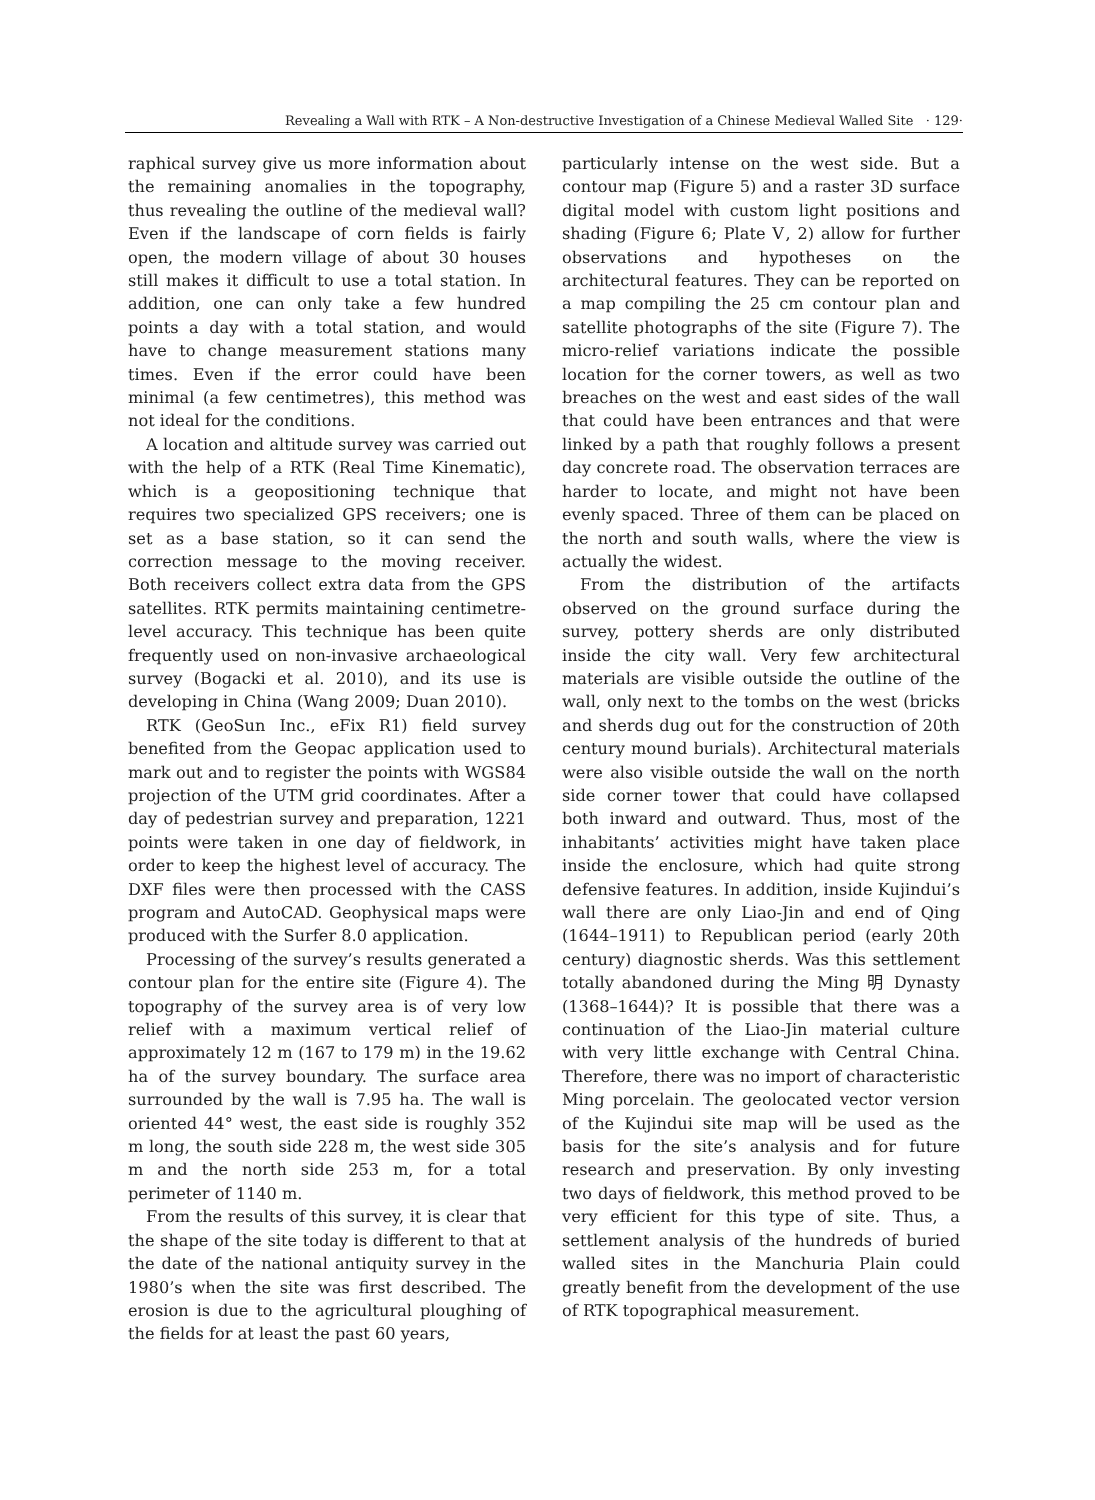Revealing a Wall with RTK – A Non-destructive Investigation of a Chinese Medieval Walled Site · 129·
raphical survey give us more information about the remaining anomalies in the topography, thus revealing the outline of the medieval wall? Even if the landscape of corn fields is fairly open, the modern village of about 30 houses still makes it difficult to use a total station. In addition, one can only take a few hundred points a day with a total station, and would have to change measurement stations many times. Even if the error could have been minimal (a few centimetres), this method was not ideal for the conditions.
A location and altitude survey was carried out with the help of a RTK (Real Time Kinematic), which is a geopositioning technique that requires two specialized GPS receivers; one is set as a base station, so it can send the correction message to the moving receiver. Both receivers collect extra data from the GPS satellites. RTK permits maintaining centimetre-level accuracy. This technique has been quite frequently used on non-invasive archaeological survey (Bogacki et al. 2010), and its use is developing in China (Wang 2009; Duan 2010).
RTK (GeoSun Inc., eFix R1) field survey benefited from the Geopac application used to mark out and to register the points with WGS84 projection of the UTM grid coordinates. After a day of pedestrian survey and preparation, 1221 points were taken in one day of fieldwork, in order to keep the highest level of accuracy. The DXF files were then processed with the CASS program and AutoCAD. Geophysical maps were produced with the Surfer 8.0 application.
Processing of the survey’s results generated a contour plan for the entire site (Figure 4). The topography of the survey area is of very low relief with a maximum vertical relief of approximately 12 m (167 to 179 m) in the 19.62 ha of the survey boundary. The surface area surrounded by the wall is 7.95 ha. The wall is oriented 44° west, the east side is roughly 352 m long, the south side 228 m, the west side 305 m and the north side 253 m, for a total perimeter of 1140 m.
From the results of this survey, it is clear that the shape of the site today is different to that at the date of the national antiquity survey in the 1980’s when the site was first described. The erosion is due to the agricultural ploughing of the fields for at least the past 60 years,
particularly intense on the west side. But a contour map (Figure 5) and a raster 3D surface digital model with custom light positions and shading (Figure 6; Plate Ⅴ, 2) allow for further observations and hypotheses on the architectural features. They can be reported on a map compiling the 25 cm contour plan and satellite photographs of the site (Figure 7). The micro-relief variations indicate the possible location for the corner towers, as well as two breaches on the west and east sides of the wall that could have been entrances and that were linked by a path that roughly follows a present day concrete road. The observation terraces are harder to locate, and might not have been evenly spaced. Three of them can be placed on the north and south walls, where the view is actually the widest.
From the distribution of the artifacts observed on the ground surface during the survey, pottery sherds are only distributed inside the city wall. Very few architectural materials are visible outside the outline of the wall, only next to the tombs on the west (bricks and sherds dug out for the construction of 20th century mound burials). Architectural materials were also visible outside the wall on the north side corner tower that could have collapsed both inward and outward. Thus, most of the inhabitants’ activities might have taken place inside the enclosure, which had quite strong defensive features. In addition, inside Kujindui’s wall there are only Liao-Jin and end of Qing (1644–1911) to Republican period (early 20th century) diagnostic sherds. Was this settlement totally abandoned during the Ming 明 Dynasty (1368–1644)? It is possible that there was a continuation of the Liao-Jin material culture with very little exchange with Central China. Therefore, there was no import of characteristic Ming porcelain. The geolocated vector version of the Kujindui site map will be used as the basis for the site’s analysis and for future research and preservation. By only investing two days of fieldwork, this method proved to be very efficient for this type of site. Thus, a settlement analysis of the hundreds of buried walled sites in the Manchuria Plain could greatly benefit from the development of the use of RTK topographical measurement.